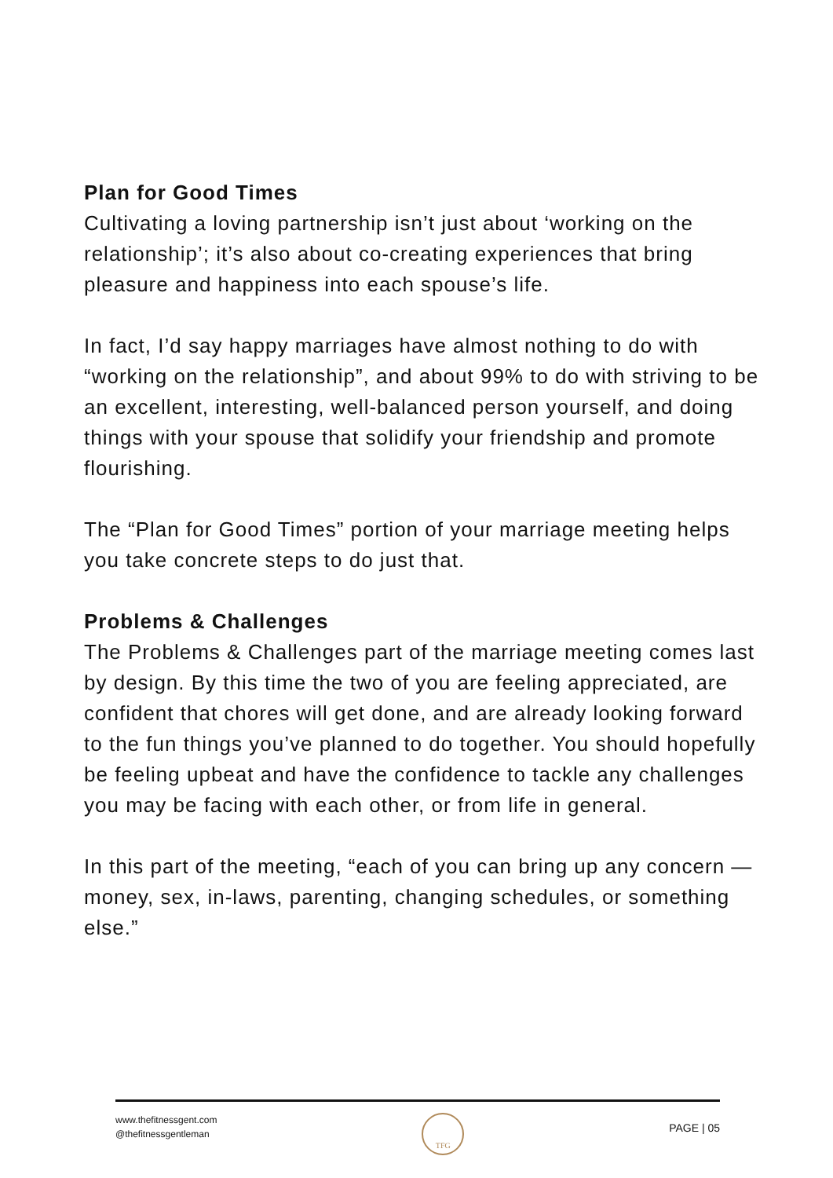Plan for Good Times
Cultivating a loving partnership isn’t just about ‘working on the relationship’; it’s also about co-creating experiences that bring pleasure and happiness into each spouse’s life.
In fact, I’d say happy marriages have almost nothing to do with “working on the relationship”, and about 99% to do with striving to be an excellent, interesting, well-balanced person yourself, and doing things with your spouse that solidify your friendship and promote flourishing.
The “Plan for Good Times” portion of your marriage meeting helps you take concrete steps to do just that.
Problems & Challenges
The Problems & Challenges part of the marriage meeting comes last by design. By this time the two of you are feeling appreciated, are confident that chores will get done, and are already looking forward to the fun things you’ve planned to do together. You should hopefully be feeling upbeat and have the confidence to tackle any challenges you may be facing with each other, or from life in general.
In this part of the meeting, “each of you can bring up any concern — money, sex, in-laws, parenting, changing schedules, or something else.”
www.thefitnessgent.com
@thefitnessgentleman
TFG
PAGE | 05